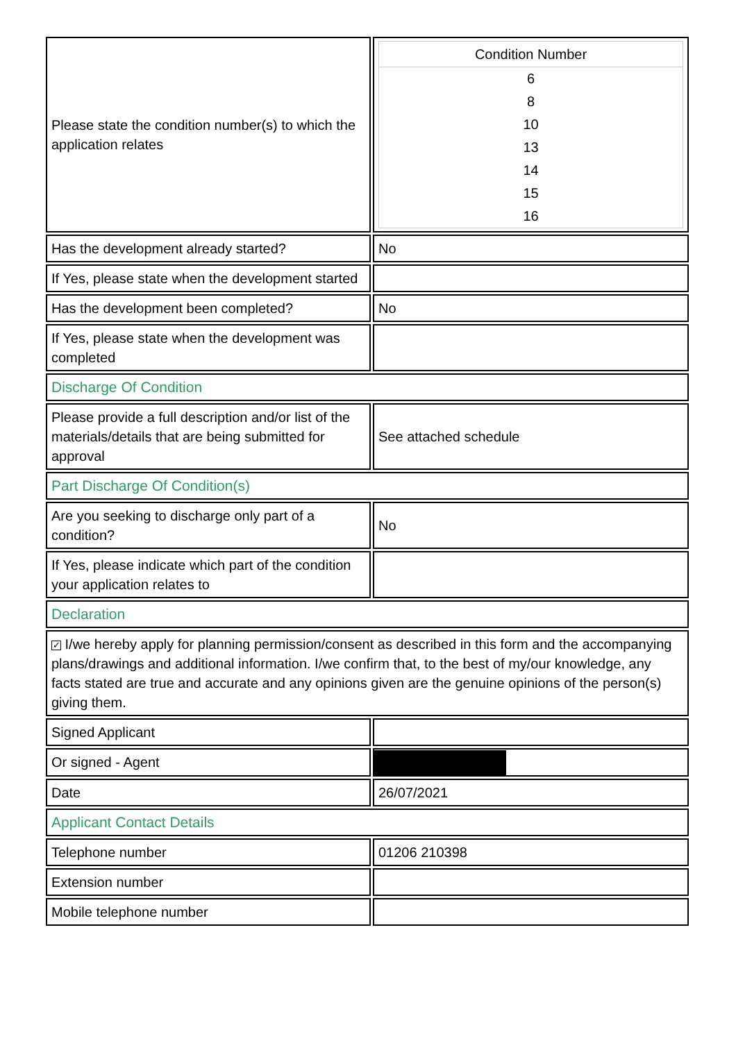| Please state the condition number(s) to which the application relates | / Condition Number / / --- / / 6 / / 8 / / 10 / / 13 / / 14 / / 15 / / 16 / |
| Has the development already started? | No |
| If Yes, please state when the development started | |
| Has the development been completed? | No |
| If Yes, please state when the development was completed | |
| Discharge Of Condition | |
| Please provide a full description and/or list of the materials/details that are being submitted for approval | See attached schedule |
| Part Discharge Of Condition(s) | |
| Are you seeking to discharge only part of a condition? | No |
| If Yes, please indicate which part of the condition your application relates to | |
| Declaration | |
| ✓ I/we hereby apply for planning permission/consent as described in this form and the accompanying plans/drawings and additional information. I/we confirm that, to the best of my/our knowledge, any facts stated are true and accurate and any opinions given are the genuine opinions of the person(s) giving them. | |
| Signed Applicant | |
| Or signed - Agent | |
| Date | 26/07/2021 |
| Applicant Contact Details | |
| Telephone number | 01206 210398 |
| Extension number | |
| Mobile telephone number | |